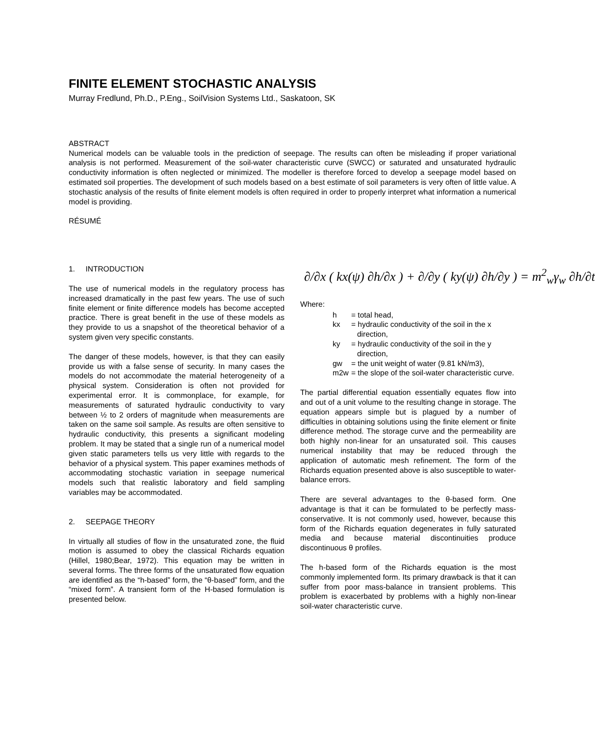FINITE ELEMENT STOCHASTIC ANALYSIS
Murray Fredlund, Ph.D., P.Eng., SoilVision Systems Ltd., Saskatoon, SK
ABSTRACT
Numerical models can be valuable tools in the prediction of seepage. The results can often be misleading if proper variational analysis is not performed. Measurement of the soil-water characteristic curve (SWCC) or saturated and unsaturated hydraulic conductivity information is often neglected or minimized. The modeller is therefore forced to develop a seepage model based on estimated soil properties. The development of such models based on a best estimate of soil parameters is very often of little value. A stochastic analysis of the results of finite element models is often required in order to properly interpret what information a numerical model is providing.
RÉSUMÉ
1. INTRODUCTION
The use of numerical models in the regulatory process has increased dramatically in the past few years. The use of such finite element or finite difference models has become accepted practice. There is great benefit in the use of these models as they provide to us a snapshot of the theoretical behavior of a system given very specific constants.
The danger of these models, however, is that they can easily provide us with a false sense of security. In many cases the models do not accommodate the material heterogeneity of a physical system. Consideration is often not provided for experimental error. It is commonplace, for example, for measurements of saturated hydraulic conductivity to vary between ½ to 2 orders of magnitude when measurements are taken on the same soil sample. As results are often sensitive to hydraulic conductivity, this presents a significant modeling problem. It may be stated that a single run of a numerical model given static parameters tells us very little with regards to the behavior of a physical system. This paper examines methods of accommodating stochastic variation in seepage numerical models such that realistic laboratory and field sampling variables may be accommodated.
2. SEEPAGE THEORY
In virtually all studies of flow in the unsaturated zone, the fluid motion is assumed to obey the classical Richards equation (Hillel, 1980;Bear, 1972). This equation may be written in several forms. The three forms of the unsaturated flow equation are identified as the “h-based” form, the “θ-based” form, and the “mixed form”. A transient form of the H-based formulation is presented below.
∂/∂x ( kx(ψ) ∂h/∂x ) + ∂/∂y ( ky(ψ) ∂h/∂y ) = m<sup>2</sup><sub>w</sub>γ<sub>w</sub> ∂h/∂t
Where:
h = total head,
kx = hydraulic conductivity of the soil in the x direction,
ky = hydraulic conductivity of the soil in the y direction,
gw = the unit weight of water (9.81 kN/m3),
m2w = the slope of the soil-water characteristic curve.
The partial differential equation essentially equates flow into and out of a unit volume to the resulting change in storage. The equation appears simple but is plagued by a number of difficulties in obtaining solutions using the finite element or finite difference method. The storage curve and the permeability are both highly non-linear for an unsaturated soil. This causes numerical instability that may be reduced through the application of automatic mesh refinement. The form of the Richards equation presented above is also susceptible to water-balance errors.
There are several advantages to the θ-based form. One advantage is that it can be formulated to be perfectly mass-conservative. It is not commonly used, however, because this form of the Richards equation degenerates in fully saturated media and because material discontinuities produce discontinuous θ profiles.
The h-based form of the Richards equation is the most commonly implemented form. Its primary drawback is that it can suffer from poor mass-balance in transient problems. This problem is exacerbated by problems with a highly non-linear soil-water characteristic curve.